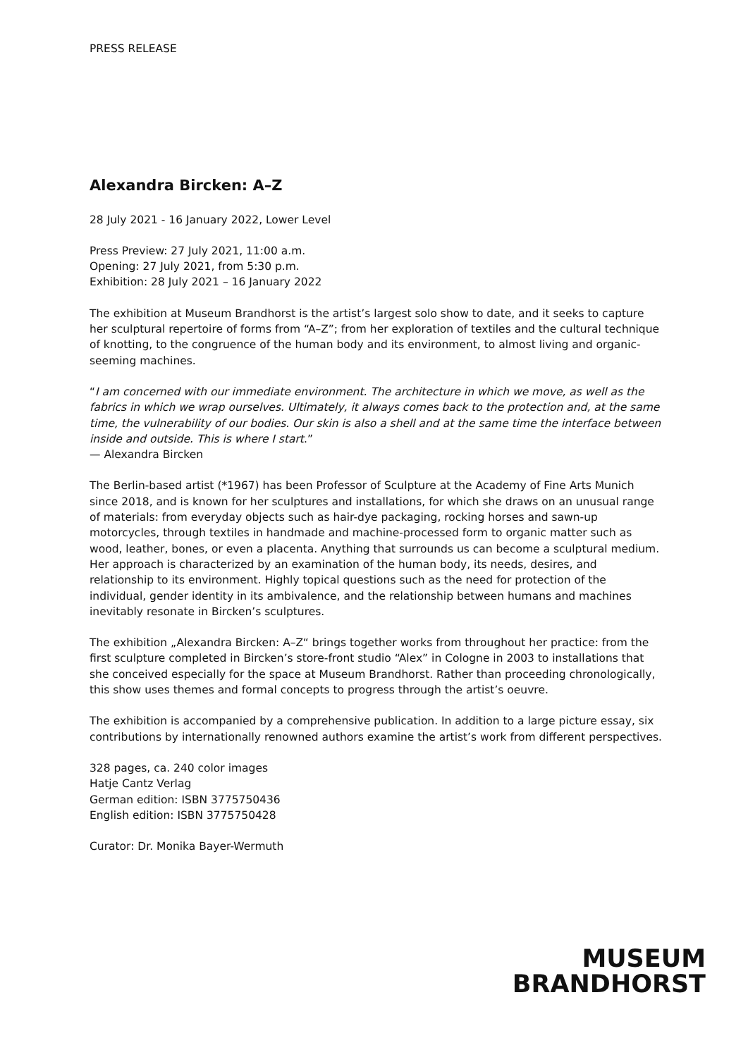PRESS RELEASE
Alexandra Bircken: A–Z
28 July 2021 - 16 January 2022, Lower Level
Press Preview: 27 July 2021, 11:00 a.m.
Opening: 27 July 2021, from 5:30 p.m.
Exhibition: 28 July 2021 – 16 January 2022
The exhibition at Museum Brandhorst is the artist’s largest solo show to date, and it seeks to capture her sculptural repertoire of forms from “A–Z”; from her exploration of textiles and the cultural technique of knotting, to the congruence of the human body and its environment, to almost living and organic-seeming machines.
“I am concerned with our immediate environment. The architecture in which we move, as well as the fabrics in which we wrap ourselves. Ultimately, it always comes back to the protection and, at the same time, the vulnerability of our bodies. Our skin is also a shell and at the same time the interface between inside and outside. This is where I start.”
— Alexandra Bircken
The Berlin-based artist (*1967) has been Professor of Sculpture at the Academy of Fine Arts Munich since 2018, and is known for her sculptures and installations, for which she draws on an unusual range of materials: from everyday objects such as hair-dye packaging, rocking horses and sawn-up motorcycles, through textiles in handmade and machine-processed form to organic matter such as wood, leather, bones, or even a placenta. Anything that surrounds us can become a sculptural medium. Her approach is characterized by an examination of the human body, its needs, desires, and relationship to its environment. Highly topical questions such as the need for protection of the individual, gender identity in its ambivalence, and the relationship between humans and machines inevitably resonate in Bircken’s sculptures.
The exhibition „Alexandra Bircken: A–Z“ brings together works from throughout her practice: from the first sculpture completed in Bircken’s store-front studio “Alex” in Cologne in 2003 to installations that she conceived especially for the space at Museum Brandhorst. Rather than proceeding chronologically, this show uses themes and formal concepts to progress through the artist’s oeuvre.
The exhibition is accompanied by a comprehensive publication. In addition to a large picture essay, six contributions by internationally renowned authors examine the artist’s work from different perspectives.
328 pages, ca. 240 color images
Hatje Cantz Verlag
German edition: ISBN 3775750436
English edition: ISBN 3775750428
Curator: Dr. Monika Bayer-Wermuth
MUSEUM
BRANDHORST